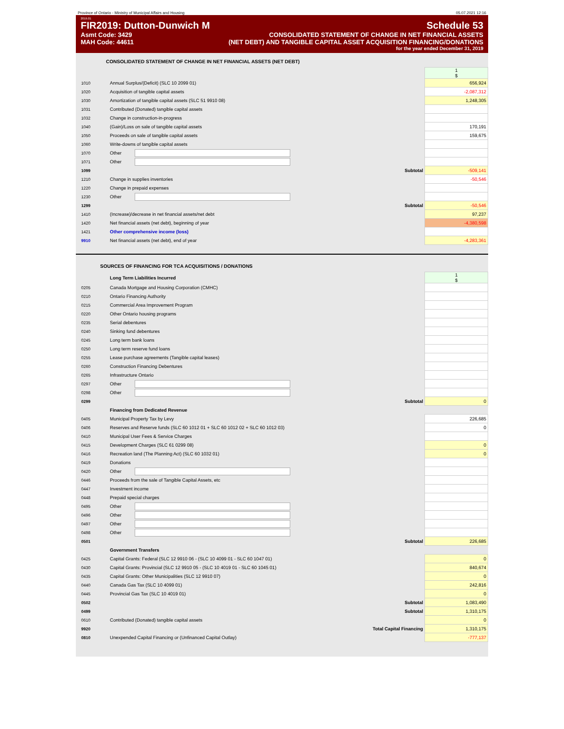Province of Ontario - Ministry of Municipal Affairs and Housing 05.07.2021 12:16
2019.01
FIR2019: Dutton-Dunwich M Schedule 53
Asmt Code: 3429 CONSOLIDATED STATEMENT OF CHANGE IN NET FINANCIAL ASSETS
MAH Code: 44611 (NET DEBT) AND TANGIBLE CAPITAL ASSET ACQUISITION FINANCING/DONATIONS
for the year ended December 31, 2019
CONSOLIDATED STATEMENT OF CHANGE IN NET FINANCIAL ASSETS (NET DEBT)
| | | 1 $ |
| 1010 | Annual Surplus/(Deficit) (SLC 10 2099 01) | 656,924 |
| 1020 | Acquisition of tangible capital assets | -2,087,312 |
| 1030 | Amortization of tangible capital assets (SLC 51 9910 08) | 1,248,305 |
| 1031 | Contributed (Donated) tangible capital assets | |
| 1032 | Change in construction-in-progress | |
| 1040 | (Gain)/Loss on sale of tangible capital assets | 170,191 |
| 1050 | Proceeds on sale of tangible capital assets | 159,675 |
| 1060 | Write-downs of tangible capital assets | |
| 1070 | Other | |
| 1071 | Other | |
| 1099 | Subtotal | -509,141 |
| 1210 | Change in supplies inventories | -50,546 |
| 1220 | Change in prepaid expenses | |
| 1230 | Other | |
| 1299 | Subtotal | -50,546 |
| 1410 | (Increase)/decrease in net financial assets/net debt | 97,237 |
| 1420 | Net financial assets (net debt), beginning of year | -4,380,598 |
| 1421 | Other comprehensive income (loss) | |
| 9910 | Net financial assets (net debt), end of year | -4,283,361 |
SOURCES OF FINANCING FOR TCA ACQUISITIONS / DONATIONS
| | Long Term Liabilities Incurred | 1 $ |
| 0205 | Canada Mortgage and Housing Corporation (CMHC) | |
| 0210 | Ontario Financing Authority | |
| 0215 | Commercial Area Improvement Program | |
| 0220 | Other Ontario housing programs | |
| 0235 | Serial debentures | |
| 0240 | Sinking fund debentures | |
| 0245 | Long term bank loans | |
| 0250 | Long term reserve fund loans | |
| 0255 | Lease purchase agreements (Tangible capital leases) | |
| 0260 | Construction Financing Debentures | |
| 0265 | Infrastructure Ontario | |
| 0297 | Other | |
| 0298 | Other | |
| 0299 | Subtotal | 0 |
| | Financing from Dedicated Revenue | |
| 0405 | Municipal Property Tax by Levy | 226,685 |
| 0406 | Reserves and Reserve funds (SLC 60 1012 01 + SLC 60 1012 02 + SLC 60 1012 03) | 0 |
| 0410 | Municipal User Fees & Service Charges | |
| 0415 | Development Charges (SLC 61 0299 08) | 0 |
| 0416 | Recreation land (The Planning Act) (SLC 60 1032 01) | 0 |
| 0419 | Donations | |
| 0420 | Other | |
| 0446 | Proceeds from the sale of Tangible Capital Assets, etc | |
| 0447 | Investment income | |
| 0448 | Prepaid special charges | |
| 0495 | Other | |
| 0496 | Other | |
| 0497 | Other | |
| 0498 | Other | |
| 0501 | Subtotal | 226,685 |
| | Government Transfers | |
| 0425 | Capital Grants: Federal (SLC 12 9910 06 - (SLC 10 4099 01 - SLC 60 1047 01) | 0 |
| 0430 | Capital Grants: Provincial (SLC 12 9910 05 - (SLC 10 4019 01 - SLC 60 1045 01) | 840,674 |
| 0435 | Capital Grants: Other Municipalities (SLC 12 9910 07) | 0 |
| 0440 | Canada Gas Tax (SLC 10 4099 01) | 242,816 |
| 0445 | Provincial Gas Tax (SLC 10 4019 01) | 0 |
| 0502 | Subtotal | 1,083,490 |
| 0499 | Subtotal | 1,310,175 |
| 0610 | Contributed (Donated) tangible capital assets | 0 |
| 9920 | Total Capital Financing | 1,310,175 |
| 0810 | Unexpended Capital Financing or (Unfinanced Capital Outlay) | -777,137 |